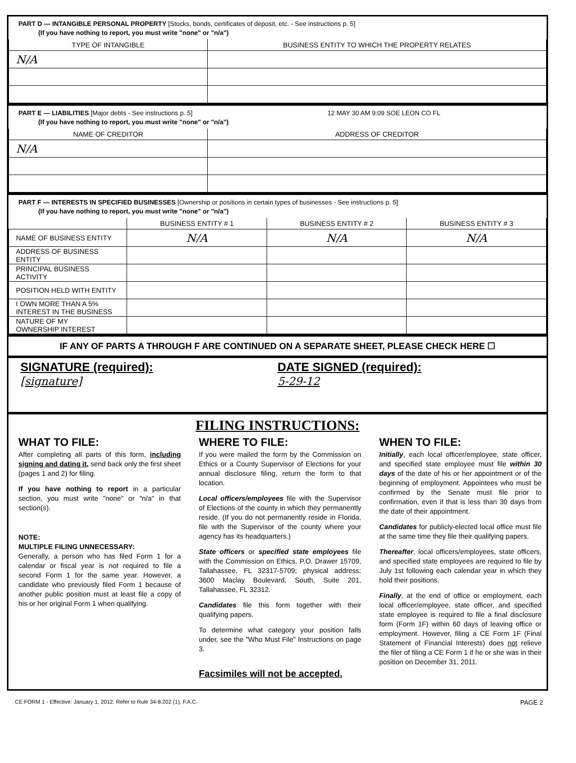PART D — INTANGIBLE PERSONAL PROPERTY [Stocks, bonds, certificates of deposit, etc. - See instructions p. 5]
(If you have nothing to report, you must write "none" or "n/a")
| TYPE OF INTANGIBLE | BUSINESS ENTITY TO WHICH THE PROPERTY RELATES |
| --- | --- |
| N/A | |
PART E — LIABILITIES [Major debts - See instructions p. 5] 12 MAY 30 AM 9:09 SOE LEON CO FL
(If you have nothing to report, you must write "none" or "n/a")
| NAME OF CREDITOR | ADDRESS OF CREDITOR |
| --- | --- |
| N/A | |
PART F — INTERESTS IN SPECIFIED BUSINESSES [Ownership or positions in certain types of businesses - See instructions p. 5]
(If you have nothing to report, you must write "none" or "n/a")
| | BUSINESS ENTITY # 1 | BUSINESS ENTITY # 2 | BUSINESS ENTITY # 3 |
| --- | --- | --- | --- |
| NAME OF BUSINESS ENTITY | N/A | N/A | N/A |
| ADDRESS OF BUSINESS ENTITY | | | |
| PRINCIPAL BUSINESS ACTIVITY | | | |
| POSITION HELD WITH ENTITY | | | |
| I OWN MORE THAN A 5% INTEREST IN THE BUSINESS | | | |
| NATURE OF MY OWNERSHIP INTEREST | | | |
IF ANY OF PARTS A THROUGH F ARE CONTINUED ON A SEPARATE SHEET, PLEASE CHECK HERE ☐
SIGNATURE (required):
[signature]
DATE SIGNED (required):
5-29-12
FILING INSTRUCTIONS:
WHAT TO FILE:
After completing all parts of this form, including signing and dating it, send back only the first sheet (pages 1 and 2) for filing.
If you have nothing to report in a particular section, you must write "none" or "n/a" in that section(s).
NOTE:
MULTIPLE FILING UNNECESSARY:
Generally, a person who has filed Form 1 for a calendar or fiscal year is not required to file a second Form 1 for the same year. However, a candidate who previously filed Form 1 because of another public position must at least file a copy of his or her original Form 1 when qualifying.
WHERE TO FILE:
If you were mailed the form by the Commission on Ethics or a County Supervisor of Elections for your annual disclosure filing, return the form to that location.
Local officers/employees file with the Supervisor of Elections of the county in which they permanently reside. (If you do not permanently reside in Florida, file with the Supervisor of the county where your agency has its headquarters.)
State officers or specified state employees file with the Commission on Ethics, P.O. Drawer 15709, Tallahassee, FL 32317-5709; physical address: 3600 Maclay Boulevard, South, Suite 201, Tallahassee, FL 32312.
Candidates file this form together with their qualifying papers.
To determine what category your position falls under, see the "Who Must File" Instructions on page 3.
Facsimiles will not be accepted.
WHEN TO FILE:
Initially, each local officer/employee, state officer, and specified state employee must file within 30 days of the date of his or her appointment or of the beginning of employment. Appointees who must be confirmed by the Senate must file prior to confirmation, even if that is less than 30 days from the date of their appointment.
Candidates for publicly-elected local office must file at the same time they file their qualifying papers.
Thereafter, local officers/employees, state officers, and specified state employees are required to file by July 1st following each calendar year in which they hold their positions.
Finally, at the end of office or employment, each local officer/employee, state officer, and specified state employee is required to file a final disclosure form (Form 1F) within 60 days of leaving office or employment. However, filing a CE Form 1F (Final Statement of Financial Interests) does not relieve the filer of filing a CE Form 1 if he or she was in their position on December 31, 2011.
CE FORM 1 - Effective: January 1, 2012. Refer to Rule 34-8.202 (1), F.A.C. PAGE 2